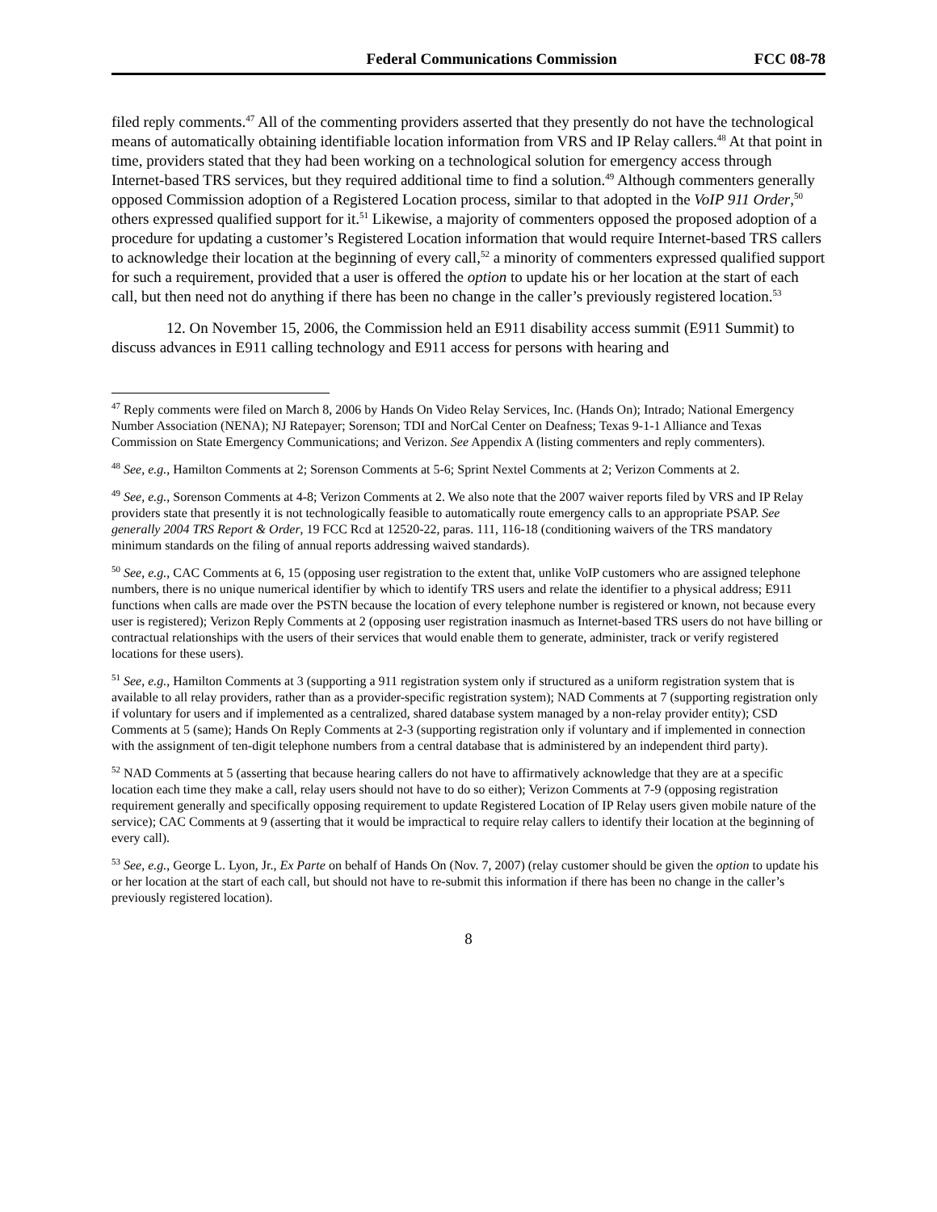Federal Communications Commission FCC 08-78
filed reply comments.<sup>47</sup> All of the commenting providers asserted that they presently do not have the technological means of automatically obtaining identifiable location information from VRS and IP Relay callers.<sup>48</sup> At that point in time, providers stated that they had been working on a technological solution for emergency access through Internet-based TRS services, but they required additional time to find a solution.<sup>49</sup> Although commenters generally opposed Commission adoption of a Registered Location process, similar to that adopted in the VoIP 911 Order,<sup>50</sup> others expressed qualified support for it.<sup>51</sup> Likewise, a majority of commenters opposed the proposed adoption of a procedure for updating a customer’s Registered Location information that would require Internet-based TRS callers to acknowledge their location at the beginning of every call,<sup>52</sup> a minority of commenters expressed qualified support for such a requirement, provided that a user is offered the option to update his or her location at the start of each call, but then need not do anything if there has been no change in the caller’s previously registered location.<sup>53</sup>
12. On November 15, 2006, the Commission held an E911 disability access summit (E911 Summit) to discuss advances in E911 calling technology and E911 access for persons with hearing and
<sup>47</sup> Reply comments were filed on March 8, 2006 by Hands On Video Relay Services, Inc. (Hands On); Intrado; National Emergency Number Association (NENA); NJ Ratepayer; Sorenson; TDI and NorCal Center on Deafness; Texas 9-1-1 Alliance and Texas Commission on State Emergency Communications; and Verizon. See Appendix A (listing commenters and reply commenters).
<sup>48</sup> See, e.g., Hamilton Comments at 2; Sorenson Comments at 5-6; Sprint Nextel Comments at 2; Verizon Comments at 2.
<sup>49</sup> See, e.g., Sorenson Comments at 4-8; Verizon Comments at 2. We also note that the 2007 waiver reports filed by VRS and IP Relay providers state that presently it is not technologically feasible to automatically route emergency calls to an appropriate PSAP. See generally 2004 TRS Report & Order, 19 FCC Rcd at 12520-22, paras. 111, 116-18 (conditioning waivers of the TRS mandatory minimum standards on the filing of annual reports addressing waived standards).
<sup>50</sup> See, e.g., CAC Comments at 6, 15 (opposing user registration to the extent that, unlike VoIP customers who are assigned telephone numbers, there is no unique numerical identifier by which to identify TRS users and relate the identifier to a physical address; E911 functions when calls are made over the PSTN because the location of every telephone number is registered or known, not because every user is registered); Verizon Reply Comments at 2 (opposing user registration inasmuch as Internet-based TRS users do not have billing or contractual relationships with the users of their services that would enable them to generate, administer, track or verify registered locations for these users).
<sup>51</sup> See, e.g., Hamilton Comments at 3 (supporting a 911 registration system only if structured as a uniform registration system that is available to all relay providers, rather than as a provider-specific registration system); NAD Comments at 7 (supporting registration only if voluntary for users and if implemented as a centralized, shared database system managed by a non-relay provider entity); CSD Comments at 5 (same); Hands On Reply Comments at 2-3 (supporting registration only if voluntary and if implemented in connection with the assignment of ten-digit telephone numbers from a central database that is administered by an independent third party).
<sup>52</sup> NAD Comments at 5 (asserting that because hearing callers do not have to affirmatively acknowledge that they are at a specific location each time they make a call, relay users should not have to do so either); Verizon Comments at 7-9 (opposing registration requirement generally and specifically opposing requirement to update Registered Location of IP Relay users given mobile nature of the service); CAC Comments at 9 (asserting that it would be impractical to require relay callers to identify their location at the beginning of every call).
<sup>53</sup> See, e.g., George L. Lyon, Jr., Ex Parte on behalf of Hands On (Nov. 7, 2007) (relay customer should be given the option to update his or her location at the start of each call, but should not have to re-submit this information if there has been no change in the caller’s previously registered location).
8